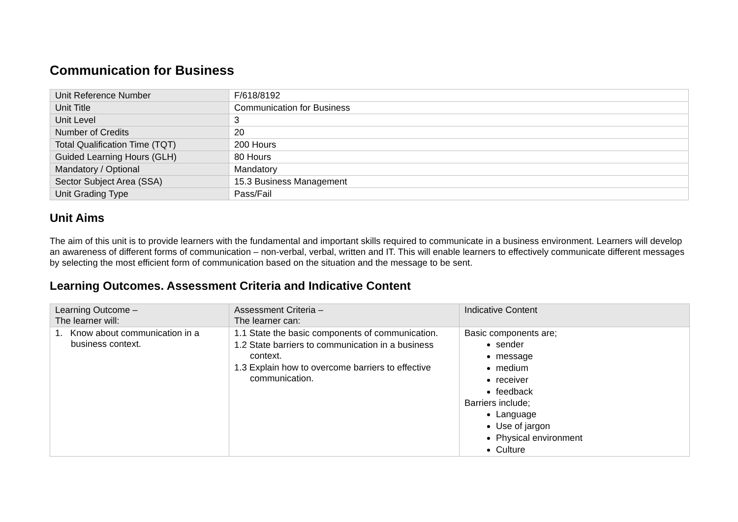Communication for Business
| Unit Reference Number | F/618/8192 |
| Unit Title | Communication for Business |
| Unit Level | 3 |
| Number of Credits | 20 |
| Total Qualification Time (TQT) | 200 Hours |
| Guided Learning Hours (GLH) | 80 Hours |
| Mandatory / Optional | Mandatory |
| Sector Subject Area (SSA) | 15.3 Business Management |
| Unit Grading Type | Pass/Fail |
Unit Aims
The aim of this unit is to provide learners with the fundamental and important skills required to communicate in a business environment. Learners will develop an awareness of different forms of communication – non-verbal, verbal, written and IT. This will enable learners to effectively communicate different messages by selecting the most efficient form of communication based on the situation and the message to be sent.
Learning Outcomes. Assessment Criteria and Indicative Content
| Learning Outcome – The learner will: | Assessment Criteria – The learner can: | Indicative Content |
| --- | --- | --- |
| 1. Know about communication in a business context. | 1.1 State the basic components of communication. 1.2 State barriers to communication in a business context. 1.3 Explain how to overcome barriers to effective communication. | Basic components are; sender message medium receiver feedback Barriers include; Language Use of jargon Physical environment Culture |